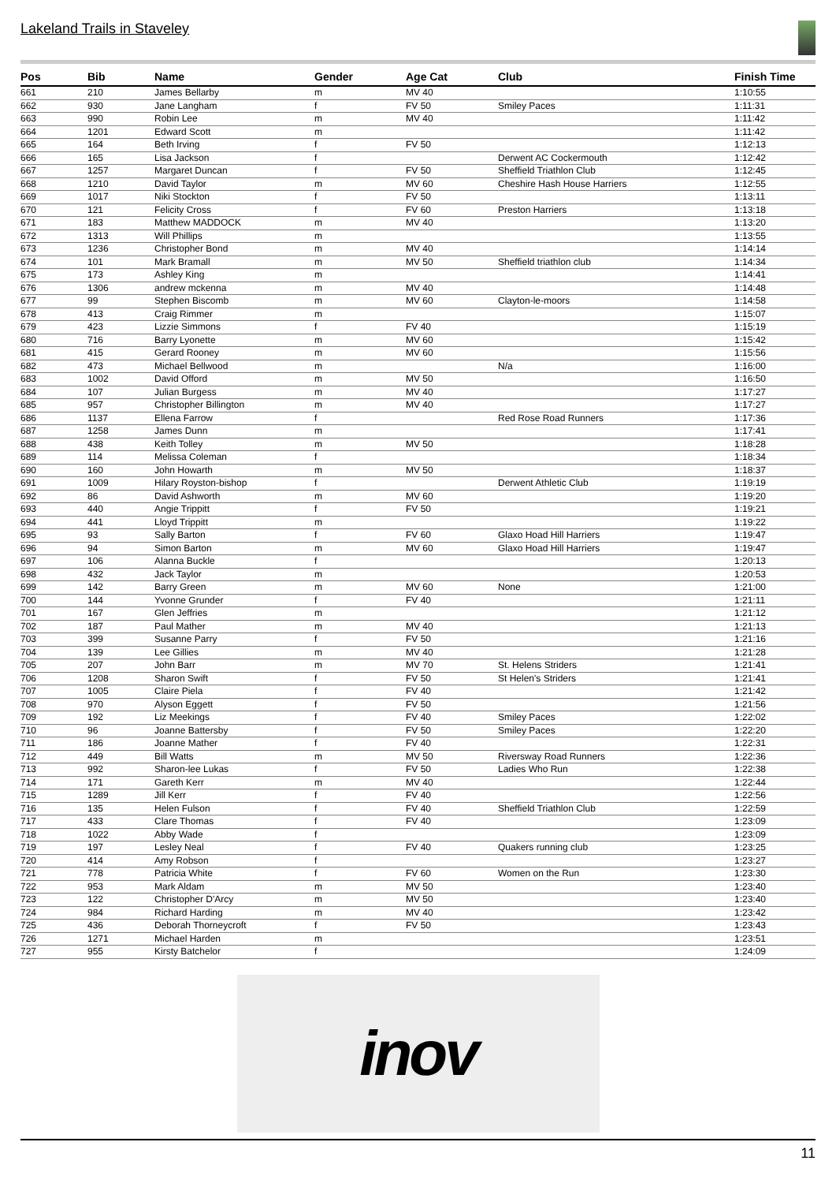Lakeland Trails in Staveley
| Pos | Bib | Name | Gender | Age Cat | Club | Finish Time |
| --- | --- | --- | --- | --- | --- | --- |
| 661 | 210 | James Bellarby | m | MV 40 | | 1:10:55 |
| 662 | 930 | Jane Langham | f | FV 50 | Smiley Paces | 1:11:31 |
| 663 | 990 | Robin Lee | m | MV 40 | | 1:11:42 |
| 664 | 1201 | Edward Scott | m | | | 1:11:42 |
| 665 | 164 | Beth Irving | f | FV 50 | | 1:12:13 |
| 666 | 165 | Lisa Jackson | f | | Derwent AC Cockermouth | 1:12:42 |
| 667 | 1257 | Margaret Duncan | f | FV 50 | Sheffield Triathlon Club | 1:12:45 |
| 668 | 1210 | David Taylor | m | MV 60 | Cheshire Hash House Harriers | 1:12:55 |
| 669 | 1017 | Niki Stockton | f | FV 50 | | 1:13:11 |
| 670 | 121 | Felicity Cross | f | FV 60 | Preston Harriers | 1:13:18 |
| 671 | 183 | Matthew MADDOCK | m | MV 40 | | 1:13:20 |
| 672 | 1313 | Will Phillips | m | | | 1:13:55 |
| 673 | 1236 | Christopher Bond | m | MV 40 | | 1:14:14 |
| 674 | 101 | Mark Bramall | m | MV 50 | Sheffield triathlon club | 1:14:34 |
| 675 | 173 | Ashley King | m | | | 1:14:41 |
| 676 | 1306 | andrew mckenna | m | MV 40 | | 1:14:48 |
| 677 | 99 | Stephen Biscomb | m | MV 60 | Clayton-le-moors | 1:14:58 |
| 678 | 413 | Craig Rimmer | m | | | 1:15:07 |
| 679 | 423 | Lizzie Simmons | f | FV 40 | | 1:15:19 |
| 680 | 716 | Barry Lyonette | m | MV 60 | | 1:15:42 |
| 681 | 415 | Gerard Rooney | m | MV 60 | | 1:15:56 |
| 682 | 473 | Michael Bellwood | m | | N/a | 1:16:00 |
| 683 | 1002 | David Offord | m | MV 50 | | 1:16:50 |
| 684 | 107 | Julian Burgess | m | MV 40 | | 1:17:27 |
| 685 | 957 | Christopher Billington | m | MV 40 | | 1:17:27 |
| 686 | 1137 | Ellena Farrow | f | | Red Rose Road Runners | 1:17:36 |
| 687 | 1258 | James Dunn | m | | | 1:17:41 |
| 688 | 438 | Keith Tolley | m | MV 50 | | 1:18:28 |
| 689 | 114 | Melissa Coleman | f | | | 1:18:34 |
| 690 | 160 | John Howarth | m | MV 50 | | 1:18:37 |
| 691 | 1009 | Hilary Royston-bishop | f | | Derwent Athletic Club | 1:19:19 |
| 692 | 86 | David Ashworth | m | MV 60 | | 1:19:20 |
| 693 | 440 | Angie Trippitt | f | FV 50 | | 1:19:21 |
| 694 | 441 | Lloyd Trippitt | m | | | 1:19:22 |
| 695 | 93 | Sally Barton | f | FV 60 | Glaxo Hoad Hill Harriers | 1:19:47 |
| 696 | 94 | Simon Barton | m | MV 60 | Glaxo Hoad Hill Harriers | 1:19:47 |
| 697 | 106 | Alanna Buckle | f | | | 1:20:13 |
| 698 | 432 | Jack Taylor | m | | | 1:20:53 |
| 699 | 142 | Barry Green | m | MV 60 | None | 1:21:00 |
| 700 | 144 | Yvonne Grunder | f | FV 40 | | 1:21:11 |
| 701 | 167 | Glen Jeffries | m | | | 1:21:12 |
| 702 | 187 | Paul Mather | m | MV 40 | | 1:21:13 |
| 703 | 399 | Susanne Parry | f | FV 50 | | 1:21:16 |
| 704 | 139 | Lee Gillies | m | MV 40 | | 1:21:28 |
| 705 | 207 | John Barr | m | MV 70 | St. Helens Striders | 1:21:41 |
| 706 | 1208 | Sharon Swift | f | FV 50 | St Helen's Striders | 1:21:41 |
| 707 | 1005 | Claire Piela | f | FV 40 | | 1:21:42 |
| 708 | 970 | Alyson Eggett | f | FV 50 | | 1:21:56 |
| 709 | 192 | Liz Meekings | f | FV 40 | Smiley Paces | 1:22:02 |
| 710 | 96 | Joanne Battersby | f | FV 50 | Smiley Paces | 1:22:20 |
| 711 | 186 | Joanne Mather | f | FV 40 | | 1:22:31 |
| 712 | 449 | Bill Watts | m | MV 50 | Riversway Road Runners | 1:22:36 |
| 713 | 992 | Sharon-lee Lukas | f | FV 50 | Ladies Who Run | 1:22:38 |
| 714 | 171 | Gareth Kerr | m | MV 40 | | 1:22:44 |
| 715 | 1289 | Jill Kerr | f | FV 40 | | 1:22:56 |
| 716 | 135 | Helen Fulson | f | FV 40 | Sheffield Triathlon Club | 1:22:59 |
| 717 | 433 | Clare Thomas | f | FV 40 | | 1:23:09 |
| 718 | 1022 | Abby Wade | f | | | 1:23:09 |
| 719 | 197 | Lesley Neal | f | FV 40 | Quakers running club | 1:23:25 |
| 720 | 414 | Amy Robson | f | | | 1:23:27 |
| 721 | 778 | Patricia White | f | FV 60 | Women on the Run | 1:23:30 |
| 722 | 953 | Mark Aldam | m | MV 50 | | 1:23:40 |
| 723 | 122 | Christopher D'Arcy | m | MV 50 | | 1:23:40 |
| 724 | 984 | Richard Harding | m | MV 40 | | 1:23:42 |
| 725 | 436 | Deborah Thorneycroft | f | FV 50 | | 1:23:43 |
| 726 | 1271 | Michael Harden | m | | | 1:23:51 |
| 727 | 955 | Kirsty Batchelor | f | | | 1:24:09 |
inov
11